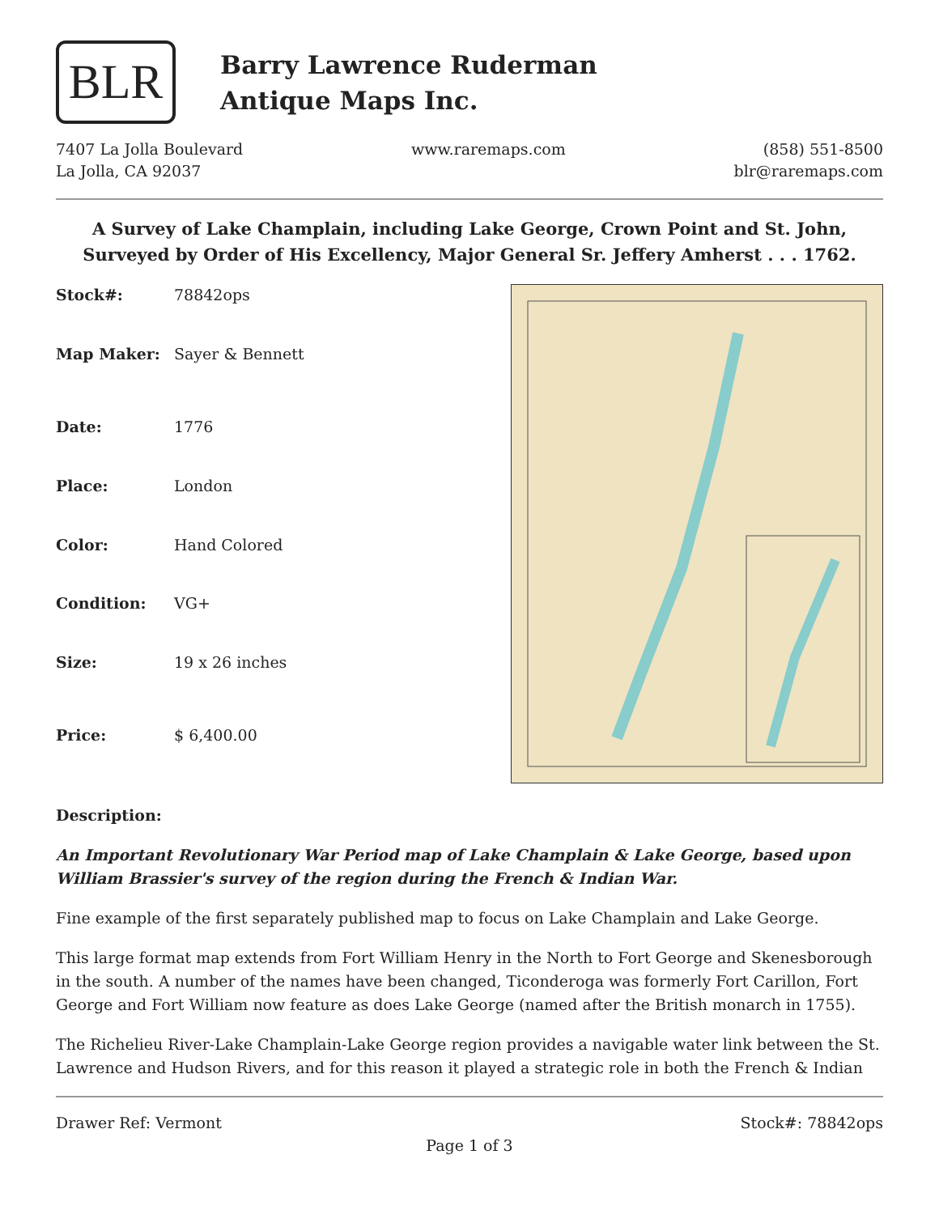BLR
Barry Lawrence Ruderman
Antique Maps Inc.
7407 La Jolla Boulevard
La Jolla, CA 92037
www.raremaps.com (858) 551-8500
blr@raremaps.com
A Survey of Lake Champlain, including Lake George, Crown Point and St. John, Surveyed by Order of His Excellency, Major General Sr. Jeffery Amherst . . . 1762.
| Stock#: | 78842ops |
| Map Maker: | Sayer & Bennett |
| Date: | 1776 |
| Place: | London |
| Color: | Hand Colored |
| Condition: | VG+ |
| Size: | 19 x 26 inches |
| Price: | $ 6,400.00 |
Description:
An Important Revolutionary War Period map of Lake Champlain & Lake George, based upon William Brassier's survey of the region during the French & Indian War.
Fine example of the first separately published map to focus on Lake Champlain and Lake George.
This large format map extends from Fort William Henry in the North to Fort George and Skenesborough in the south. A number of the names have been changed, Ticonderoga was formerly Fort Carillon, Fort George and Fort William now feature as does Lake George (named after the British monarch in 1755).
The Richelieu River-Lake Champlain-Lake George region provides a navigable water link between the St. Lawrence and Hudson Rivers, and for this reason it played a strategic role in both the French & Indian
Drawer Ref: Vermont Stock#: 78842ops
Page 1 of 3